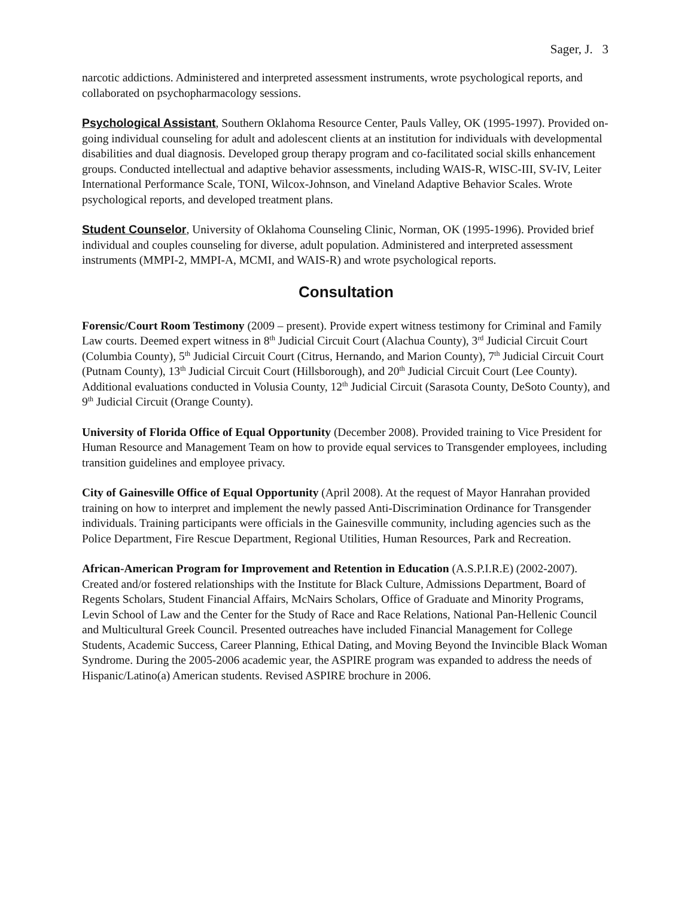Sager, J. 3
narcotic addictions. Administered and interpreted assessment instruments, wrote psychological reports, and collaborated on psychopharmacology sessions.
Psychological Assistant, Southern Oklahoma Resource Center, Pauls Valley, OK (1995-1997). Provided on-going individual counseling for adult and adolescent clients at an institution for individuals with developmental disabilities and dual diagnosis. Developed group therapy program and co-facilitated social skills enhancement groups. Conducted intellectual and adaptive behavior assessments, including WAIS-R, WISC-III, SV-IV, Leiter International Performance Scale, TONI, Wilcox-Johnson, and Vineland Adaptive Behavior Scales. Wrote psychological reports, and developed treatment plans.
Student Counselor, University of Oklahoma Counseling Clinic, Norman, OK (1995-1996). Provided brief individual and couples counseling for diverse, adult population. Administered and interpreted assessment instruments (MMPI-2, MMPI-A, MCMI, and WAIS-R) and wrote psychological reports.
Consultation
Forensic/Court Room Testimony (2009 – present). Provide expert witness testimony for Criminal and Family Law courts. Deemed expert witness in 8<sup>th</sup> Judicial Circuit Court (Alachua County), 3<sup>rd</sup> Judicial Circuit Court (Columbia County), 5<sup>th</sup> Judicial Circuit Court (Citrus, Hernando, and Marion County), 7<sup>th</sup> Judicial Circuit Court (Putnam County), 13<sup>th</sup> Judicial Circuit Court (Hillsborough), and 20<sup>th</sup> Judicial Circuit Court (Lee County). Additional evaluations conducted in Volusia County, 12<sup>th</sup> Judicial Circuit (Sarasota County, DeSoto County), and 9<sup>th</sup> Judicial Circuit (Orange County).
University of Florida Office of Equal Opportunity (December 2008). Provided training to Vice President for Human Resource and Management Team on how to provide equal services to Transgender employees, including transition guidelines and employee privacy.
City of Gainesville Office of Equal Opportunity (April 2008). At the request of Mayor Hanrahan provided training on how to interpret and implement the newly passed Anti-Discrimination Ordinance for Transgender individuals. Training participants were officials in the Gainesville community, including agencies such as the Police Department, Fire Rescue Department, Regional Utilities, Human Resources, Park and Recreation.
African-American Program for Improvement and Retention in Education (A.S.P.I.R.E) (2002-2007). Created and/or fostered relationships with the Institute for Black Culture, Admissions Department, Board of Regents Scholars, Student Financial Affairs, McNairs Scholars, Office of Graduate and Minority Programs, Levin School of Law and the Center for the Study of Race and Race Relations, National Pan-Hellenic Council and Multicultural Greek Council. Presented outreaches have included Financial Management for College Students, Academic Success, Career Planning, Ethical Dating, and Moving Beyond the Invincible Black Woman Syndrome. During the 2005-2006 academic year, the ASPIRE program was expanded to address the needs of Hispanic/Latino(a) American students. Revised ASPIRE brochure in 2006.